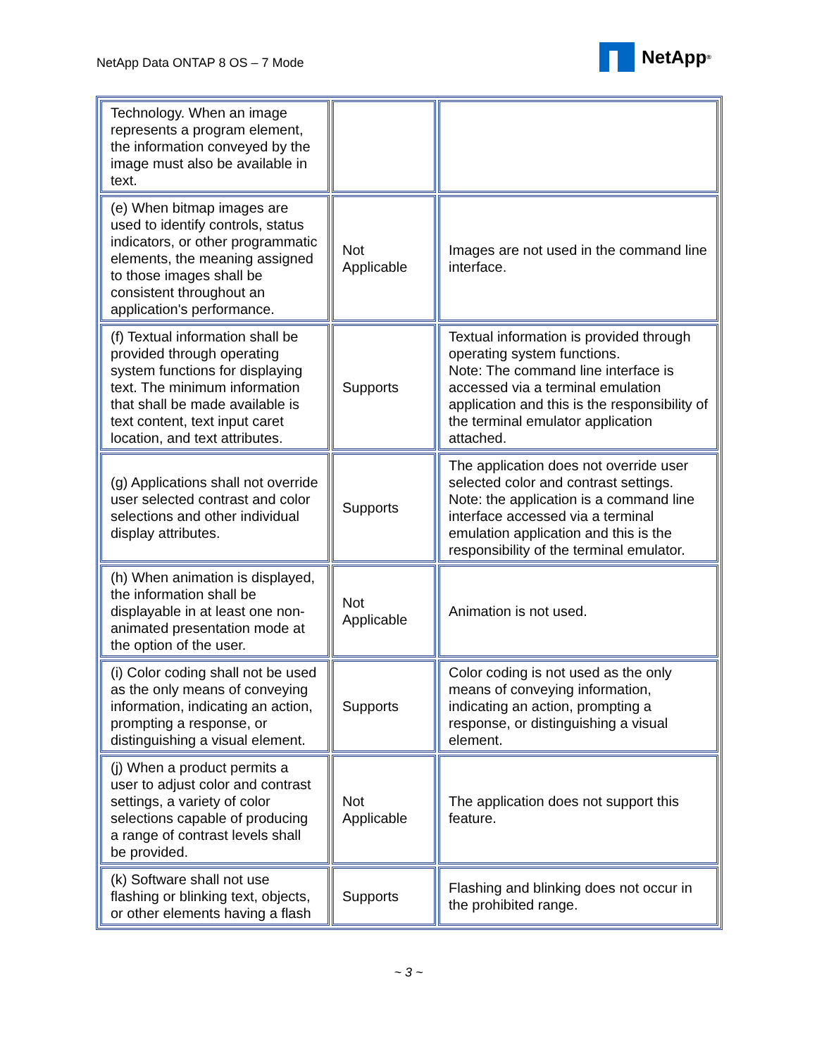NetApp Data ONTAP 8 OS – 7 Mode
NetApp<sup>®</sup>
| Technology. When an image represents a program element, the information conveyed by the image must also be available in text. | | |
| (e) When bitmap images are used to identify controls, status indicators, or other programmatic elements, the meaning assigned to those images shall be consistent throughout an application's performance. | Not Applicable | Images are not used in the command line interface. |
| (f) Textual information shall be provided through operating system functions for displaying text. The minimum information that shall be made available is text content, text input caret location, and text attributes. | Supports | Textual information is provided through operating system functions. Note: The command line interface is accessed via a terminal emulation application and this is the responsibility of the terminal emulator application attached. |
| (g) Applications shall not override user selected contrast and color selections and other individual display attributes. | Supports | The application does not override user selected color and contrast settings. Note: the application is a command line interface accessed via a terminal emulation application and this is the responsibility of the terminal emulator. |
| (h) When animation is displayed, the information shall be displayable in at least one non-animated presentation mode at the option of the user. | Not Applicable | Animation is not used. |
| (i) Color coding shall not be used as the only means of conveying information, indicating an action, prompting a response, or distinguishing a visual element. | Supports | Color coding is not used as the only means of conveying information, indicating an action, prompting a response, or distinguishing a visual element. |
| (j) When a product permits a user to adjust color and contrast settings, a variety of color selections capable of producing a range of contrast levels shall be provided. | Not Applicable | The application does not support this feature. |
| (k) Software shall not use flashing or blinking text, objects, or other elements having a flash | Supports | Flashing and blinking does not occur in the prohibited range. |
~ 3 ~